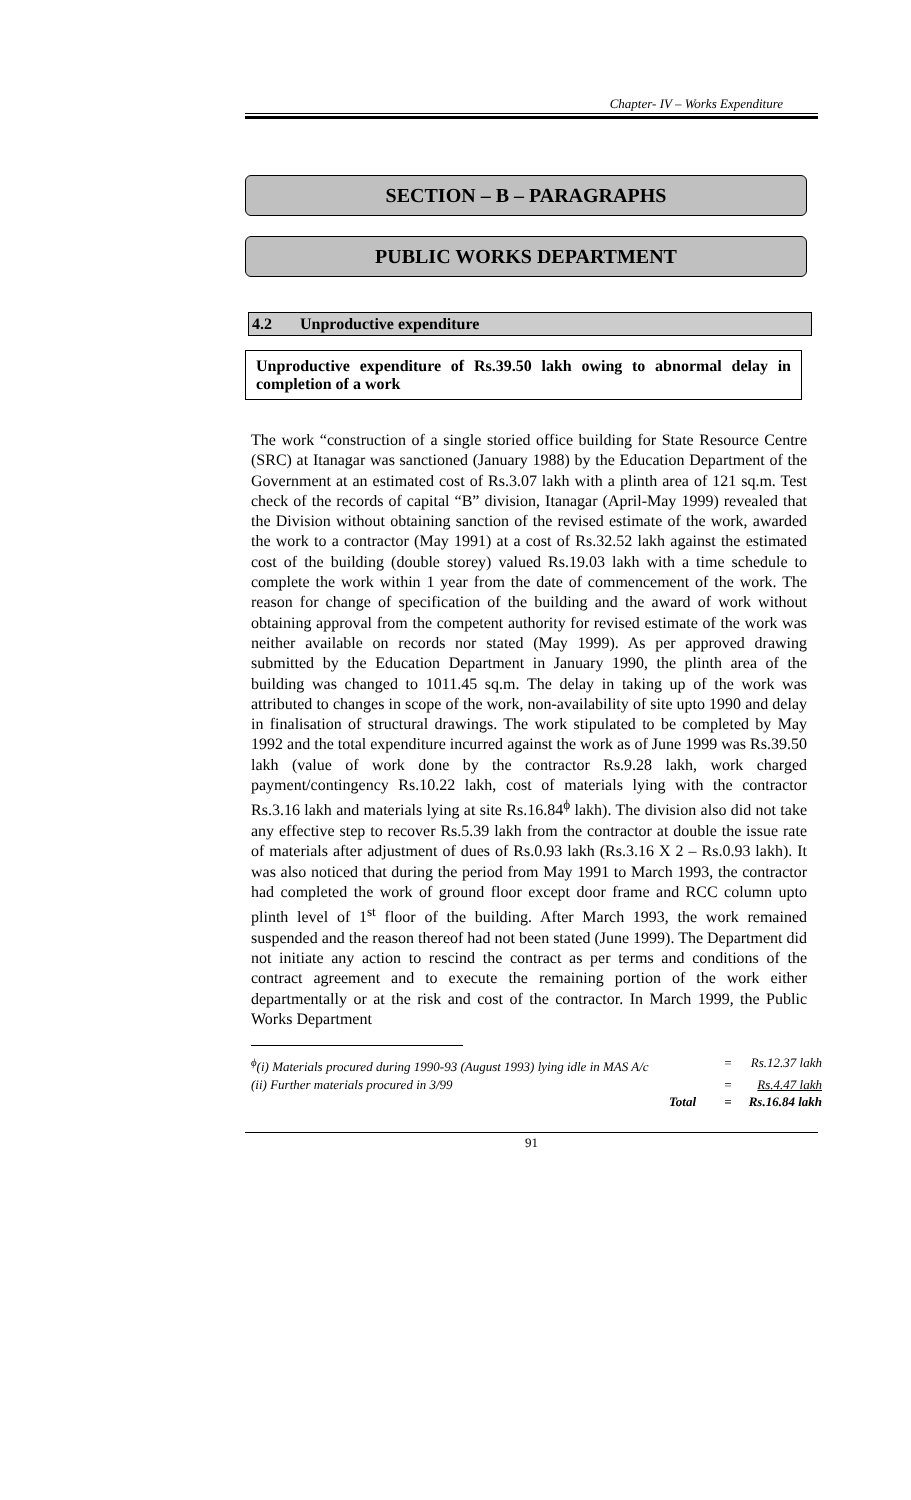Chapter- IV – Works Expenditure
SECTION – B – PARAGRAPHS
PUBLIC WORKS DEPARTMENT
4.2 Unproductive expenditure
Unproductive expenditure of Rs.39.50 lakh owing to abnormal delay in completion of a work
The work “construction of a single storied office building for State Resource Centre (SRC) at Itanagar was sanctioned (January 1988) by the Education Department of the Government at an estimated cost of Rs.3.07 lakh with a plinth area of 121 sq.m. Test check of the records of capital “B” division, Itanagar (April-May 1999) revealed that the Division without obtaining sanction of the revised estimate of the work, awarded the work to a contractor (May 1991) at a cost of Rs.32.52 lakh against the estimated cost of the building (double storey) valued Rs.19.03 lakh with a time schedule to complete the work within 1 year from the date of commencement of the work. The reason for change of specification of the building and the award of work without obtaining approval from the competent authority for revised estimate of the work was neither available on records nor stated (May 1999). As per approved drawing submitted by the Education Department in January 1990, the plinth area of the building was changed to 1011.45 sq.m. The delay in taking up of the work was attributed to changes in scope of the work, non-availability of site upto 1990 and delay in finalisation of structural drawings. The work stipulated to be completed by May 1992 and the total expenditure incurred against the work as of June 1999 was Rs.39.50 lakh (value of work done by the contractor Rs.9.28 lakh, work charged payment/contingency Rs.10.22 lakh, cost of materials lying with the contractor Rs.3.16 lakh and materials lying at site Rs.16.84<sup>ϕ</sup> lakh). The division also did not take any effective step to recover Rs.5.39 lakh from the contractor at double the issue rate of materials after adjustment of dues of Rs.0.93 lakh (Rs.3.16 X 2 – Rs.0.93 lakh). It was also noticed that during the period from May 1991 to March 1993, the contractor had completed the work of ground floor except door frame and RCC column upto plinth level of 1<sup>st</sup> floor of the building. After March 1993, the work remained suspended and the reason thereof had not been stated (June 1999). The Department did not initiate any action to rescind the contract as per terms and conditions of the contract agreement and to execute the remaining portion of the work either departmentally or at the risk and cost of the contractor. In March 1999, the Public Works Department
<sup>ϕ</sup>(i) Materials procured during 1990-93 (August 1993) lying idle in MAS A/c = Rs.12.37 lakh
(ii) Further materials procured in 3/99 = Rs.4.47 lakh
Total = Rs.16.84 lakh
91